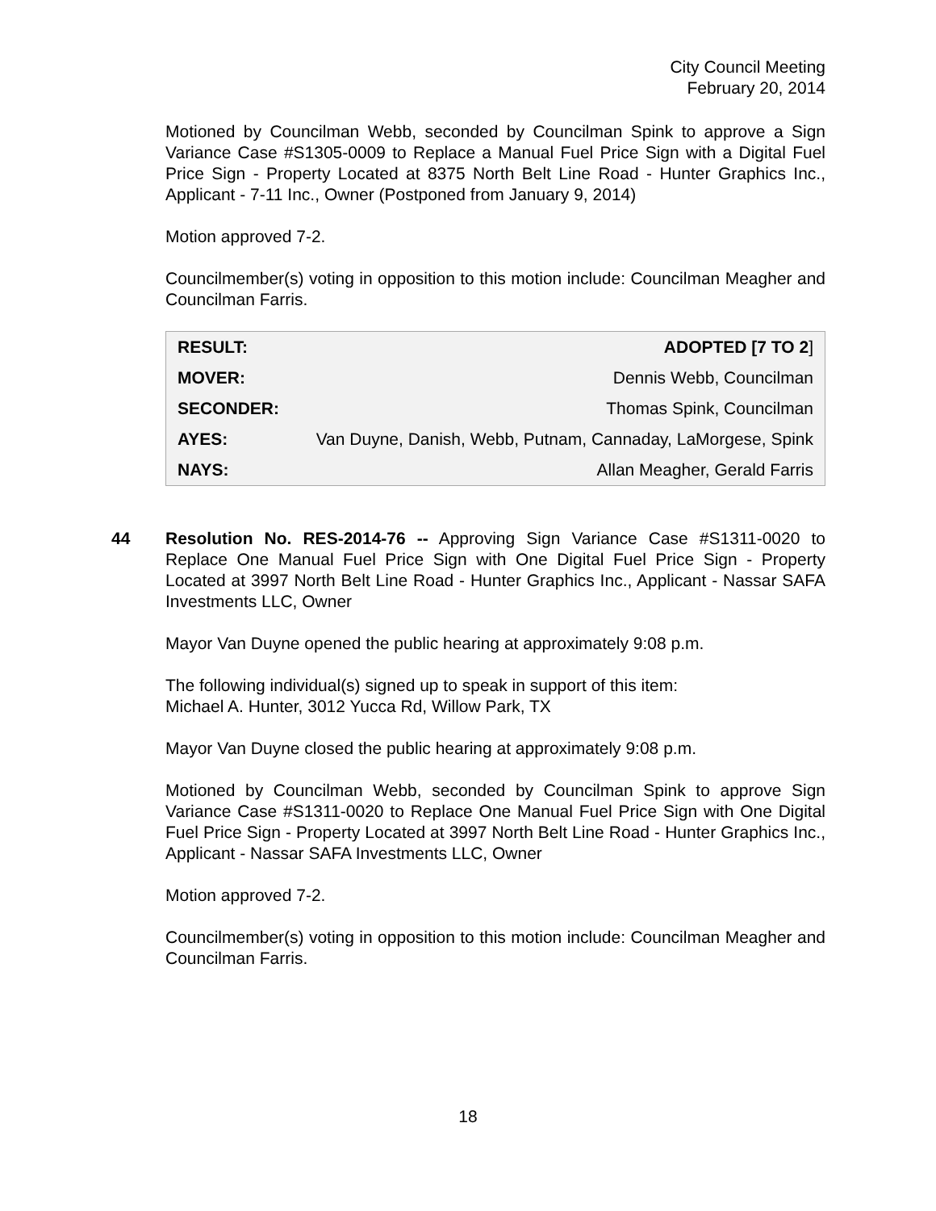City Council Meeting
February 20, 2014
Motioned by Councilman Webb, seconded by Councilman Spink to approve a Sign Variance Case #S1305-0009 to Replace a Manual Fuel Price Sign with a Digital Fuel Price Sign - Property Located at 8375 North Belt Line Road - Hunter Graphics Inc., Applicant - 7-11 Inc., Owner (Postponed from January 9, 2014)
Motion approved 7-2.
Councilmember(s) voting in opposition to this motion include: Councilman Meagher and Councilman Farris.
| RESULT: | ADOPTED [7 TO 2 ] |
| MOVER: | Dennis Webb, Councilman |
| SECONDER: | Thomas Spink, Councilman |
| AYES: | Van Duyne, Danish, Webb, Putnam, Cannaday, LaMorgese, Spink |
| NAYS: | Allan Meagher, Gerald Farris |
44 Resolution No. RES-2014-76 -- Approving Sign Variance Case #S1311-0020 to Replace One Manual Fuel Price Sign with One Digital Fuel Price Sign - Property Located at 3997 North Belt Line Road - Hunter Graphics Inc., Applicant - Nassar SAFA Investments LLC, Owner
Mayor Van Duyne opened the public hearing at approximately 9:08 p.m.
The following individual(s) signed up to speak in support of this item:
Michael A. Hunter, 3012 Yucca Rd, Willow Park, TX
Mayor Van Duyne closed the public hearing at approximately 9:08 p.m.
Motioned by Councilman Webb, seconded by Councilman Spink to approve Sign Variance Case #S1311-0020 to Replace One Manual Fuel Price Sign with One Digital Fuel Price Sign - Property Located at 3997 North Belt Line Road - Hunter Graphics Inc., Applicant - Nassar SAFA Investments LLC, Owner
Motion approved 7-2.
Councilmember(s) voting in opposition to this motion include: Councilman Meagher and Councilman Farris.
18